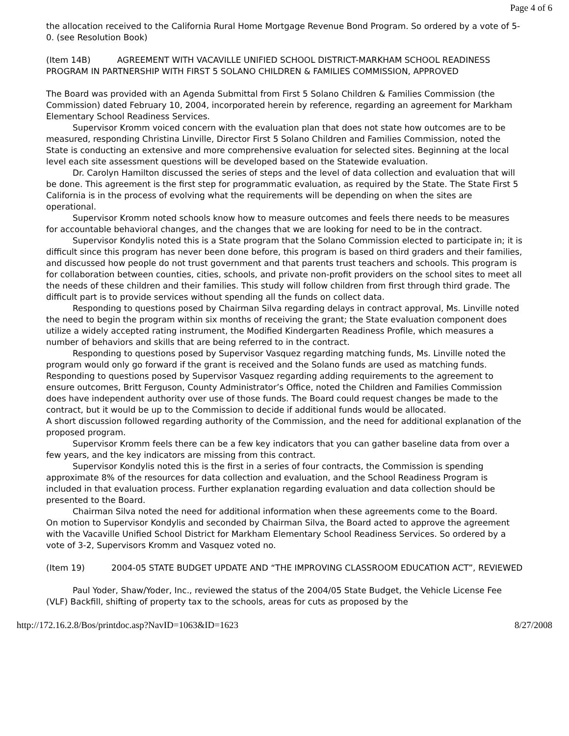Page 4 of 6
the allocation received to the California Rural Home Mortgage Revenue Bond Program. So ordered by a vote of 5-0. (see Resolution Book)
(Item 14B) AGREEMENT WITH VACAVILLE UNIFIED SCHOOL DISTRICT-MARKHAM SCHOOL READINESS PROGRAM IN PARTNERSHIP WITH FIRST 5 SOLANO CHILDREN & FAMILIES COMMISSION, APPROVED
The Board was provided with an Agenda Submittal from First 5 Solano Children & Families Commission (the Commission) dated February 10, 2004, incorporated herein by reference, regarding an agreement for Markham Elementary School Readiness Services.
Supervisor Kromm voiced concern with the evaluation plan that does not state how outcomes are to be measured, responding Christina Linville, Director First 5 Solano Children and Families Commission, noted the State is conducting an extensive and more comprehensive evaluation for selected sites. Beginning at the local level each site assessment questions will be developed based on the Statewide evaluation.
Dr. Carolyn Hamilton discussed the series of steps and the level of data collection and evaluation that will be done. This agreement is the first step for programmatic evaluation, as required by the State. The State First 5 California is in the process of evolving what the requirements will be depending on when the sites are operational.
Supervisor Kromm noted schools know how to measure outcomes and feels there needs to be measures for accountable behavioral changes, and the changes that we are looking for need to be in the contract.
Supervisor Kondylis noted this is a State program that the Solano Commission elected to participate in; it is difficult since this program has never been done before, this program is based on third graders and their families, and discussed how people do not trust government and that parents trust teachers and schools. This program is for collaboration between counties, cities, schools, and private non-profit providers on the school sites to meet all the needs of these children and their families. This study will follow children from first through third grade. The difficult part is to provide services without spending all the funds on collect data.
Responding to questions posed by Chairman Silva regarding delays in contract approval, Ms. Linville noted the need to begin the program within six months of receiving the grant; the State evaluation component does utilize a widely accepted rating instrument, the Modified Kindergarten Readiness Profile, which measures a number of behaviors and skills that are being referred to in the contract.
Responding to questions posed by Supervisor Vasquez regarding matching funds, Ms. Linville noted the program would only go forward if the grant is received and the Solano funds are used as matching funds.
Responding to questions posed by Supervisor Vasquez regarding adding requirements to the agreement to ensure outcomes, Britt Ferguson, County Administrator’s Office, noted the Children and Families Commission does have independent authority over use of those funds. The Board could request changes be made to the contract, but it would be up to the Commission to decide if additional funds would be allocated.
A short discussion followed regarding authority of the Commission, and the need for additional explanation of the proposed program.
Supervisor Kromm feels there can be a few key indicators that you can gather baseline data from over a few years, and the key indicators are missing from this contract.
Supervisor Kondylis noted this is the first in a series of four contracts, the Commission is spending approximate 8% of the resources for data collection and evaluation, and the School Readiness Program is included in that evaluation process. Further explanation regarding evaluation and data collection should be presented to the Board.
Chairman Silva noted the need for additional information when these agreements come to the Board.
On motion to Supervisor Kondylis and seconded by Chairman Silva, the Board acted to approve the agreement with the Vacaville Unified School District for Markham Elementary School Readiness Services. So ordered by a vote of 3-2, Supervisors Kromm and Vasquez voted no.
(Item 19) 2004-05 STATE BUDGET UPDATE AND “THE IMPROVING CLASSROOM EDUCATION ACT”, REVIEWED
Paul Yoder, Shaw/Yoder, Inc., reviewed the status of the 2004/05 State Budget, the Vehicle License Fee (VLF) Backfill, shifting of property tax to the schools, areas for cuts as proposed by the
http://172.16.2.8/Bos/printdoc.asp?NavID=1063&ID=1623 8/27/2008